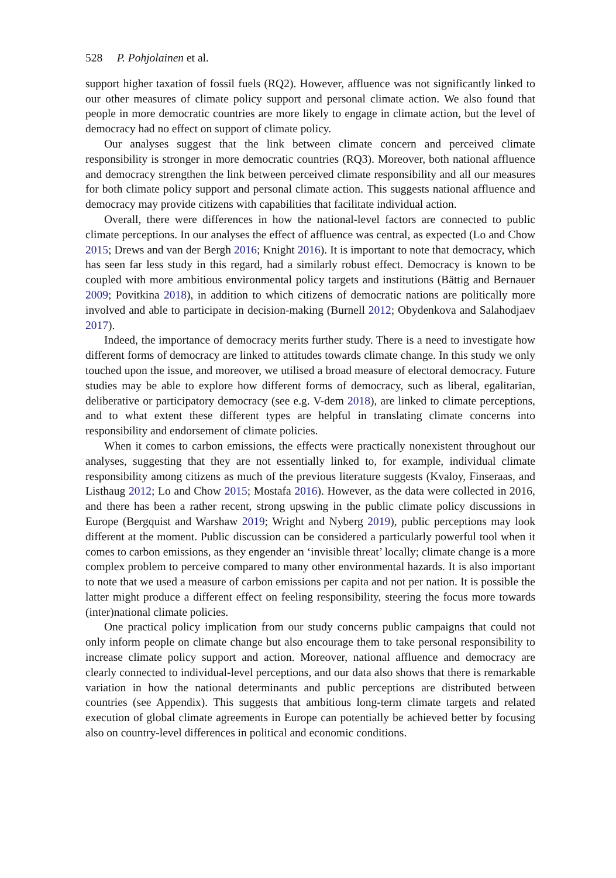528 P. Pohjolainen et al.
support higher taxation of fossil fuels (RQ2). However, affluence was not significantly linked to our other measures of climate policy support and personal climate action. We also found that people in more democratic countries are more likely to engage in climate action, but the level of democracy had no effect on support of climate policy.
Our analyses suggest that the link between climate concern and perceived climate responsibility is stronger in more democratic countries (RQ3). Moreover, both national affluence and democracy strengthen the link between perceived climate responsibility and all our measures for both climate policy support and personal climate action. This suggests national affluence and democracy may provide citizens with capabilities that facilitate individual action.
Overall, there were differences in how the national-level factors are connected to public climate perceptions. In our analyses the effect of affluence was central, as expected (Lo and Chow 2015; Drews and van der Bergh 2016; Knight 2016). It is important to note that democracy, which has seen far less study in this regard, had a similarly robust effect. Democracy is known to be coupled with more ambitious environmental policy targets and institutions (Bättig and Bernauer 2009; Povitkina 2018), in addition to which citizens of democratic nations are politically more involved and able to participate in decision-making (Burnell 2012; Obydenkova and Salahodjaev 2017).
Indeed, the importance of democracy merits further study. There is a need to investigate how different forms of democracy are linked to attitudes towards climate change. In this study we only touched upon the issue, and moreover, we utilised a broad measure of electoral democracy. Future studies may be able to explore how different forms of democracy, such as liberal, egalitarian, deliberative or participatory democracy (see e.g. V-dem 2018), are linked to climate perceptions, and to what extent these different types are helpful in translating climate concerns into responsibility and endorsement of climate policies.
When it comes to carbon emissions, the effects were practically nonexistent throughout our analyses, suggesting that they are not essentially linked to, for example, individual climate responsibility among citizens as much of the previous literature suggests (Kvaloy, Finseraas, and Listhaug 2012; Lo and Chow 2015; Mostafa 2016). However, as the data were collected in 2016, and there has been a rather recent, strong upswing in the public climate policy discussions in Europe (Bergquist and Warshaw 2019; Wright and Nyberg 2019), public perceptions may look different at the moment. Public discussion can be considered a particularly powerful tool when it comes to carbon emissions, as they engender an ‘invisible threat’ locally; climate change is a more complex problem to perceive compared to many other environmental hazards. It is also important to note that we used a measure of carbon emissions per capita and not per nation. It is possible the latter might produce a different effect on feeling responsibility, steering the focus more towards (inter)national climate policies.
One practical policy implication from our study concerns public campaigns that could not only inform people on climate change but also encourage them to take personal responsibility to increase climate policy support and action. Moreover, national affluence and democracy are clearly connected to individual-level perceptions, and our data also shows that there is remarkable variation in how the national determinants and public perceptions are distributed between countries (see Appendix). This suggests that ambitious long-term climate targets and related execution of global climate agreements in Europe can potentially be achieved better by focusing also on country-level differences in political and economic conditions.